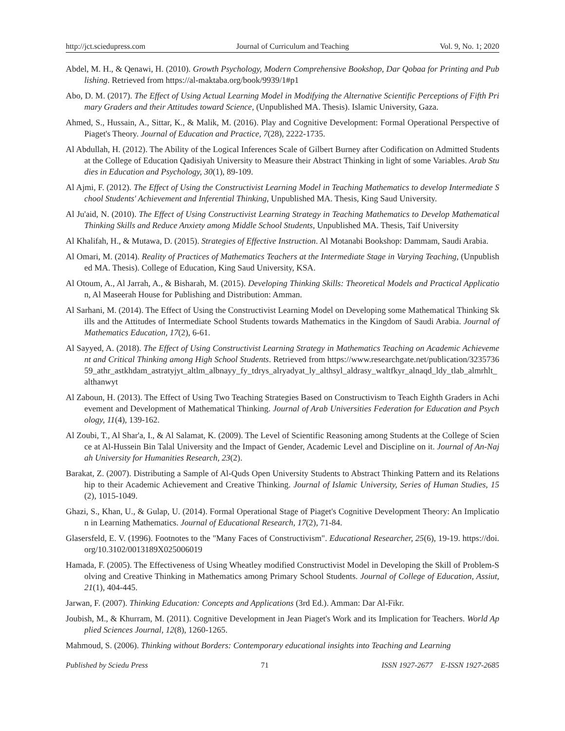http://jct.sciedupress.com Journal of Curriculum and Teaching Vol. 9, No. 1; 2020
Abdel, M. H., & Qenawi, H. (2010). Growth Psychology, Modern Comprehensive Bookshop, Dar Qobaa for Printing and Publishing. Retrieved from https://al-maktaba.org/book/9939/1#p1
Abo, D. M. (2017). The Effect of Using Actual Learning Model in Modifying the Alternative Scientific Perceptions of Fifth Primary Graders and their Attitudes toward Science, (Unpublished MA. Thesis). Islamic University, Gaza.
Ahmed, S., Hussain, A., Sittar, K., & Malik, M. (2016). Play and Cognitive Development: Formal Operational Perspective of Piaget's Theory. Journal of Education and Practice, 7(28), 2222-1735.
Al Abdullah, H. (2012). The Ability of the Logical Inferences Scale of Gilbert Burney after Codification on Admitted Students at the College of Education Qadisiyah University to Measure their Abstract Thinking in light of some Variables. Arab Studies in Education and Psychology, 30(1), 89-109.
Al Ajmi, F. (2012). The Effect of Using the Constructivist Learning Model in Teaching Mathematics to develop Intermediate School Students' Achievement and Inferential Thinking, Unpublished MA. Thesis, King Saud University.
Al Ju'aid, N. (2010). The Effect of Using Constructivist Learning Strategy in Teaching Mathematics to Develop Mathematical Thinking Skills and Reduce Anxiety among Middle School Students, Unpublished MA. Thesis, Taif University
Al Khalifah, H., & Mutawa, D. (2015). Strategies of Effective Instruction. Al Motanabi Bookshop: Dammam, Saudi Arabia.
Al Omari, M. (2014). Reality of Practices of Mathematics Teachers at the Intermediate Stage in Varying Teaching, (Unpublished MA. Thesis). College of Education, King Saud University, KSA.
Al Otoum, A., Al Jarrah, A., & Bisharah, M. (2015). Developing Thinking Skills: Theoretical Models and Practical Application, Al Maseerah House for Publishing and Distribution: Amman.
Al Sarhani, M. (2014). The Effect of Using the Constructivist Learning Model on Developing some Mathematical Thinking Skills and the Attitudes of Intermediate School Students towards Mathematics in the Kingdom of Saudi Arabia. Journal of Mathematics Education, 17(2), 6-61.
Al Sayyed, A. (2018). The Effect of Using Constructivist Learning Strategy in Mathematics Teaching on Academic Achievement and Critical Thinking among High School Students. Retrieved from https://www.researchgate.net/publication/323573659_athr_astkhdam_astratyjyt_altlm_albnayy_fy_tdrys_alryadyat_ly_althsyl_aldrasy_waltfkyr_alnaqd_ldy_tlab_almrhlt_althanwyt
Al Zaboun, H. (2013). The Effect of Using Two Teaching Strategies Based on Constructivism to Teach Eighth Graders in Achievement and Development of Mathematical Thinking. Journal of Arab Universities Federation for Education and Psychology, 11(4), 139-162.
Al Zoubi, T., Al Shar'a, I., & Al Salamat, K. (2009). The Level of Scientific Reasoning among Students at the College of Science at Al-Hussein Bin Talal University and the Impact of Gender, Academic Level and Discipline on it. Journal of An-Najah University for Humanities Research, 23(2).
Barakat, Z. (2007). Distributing a Sample of Al-Quds Open University Students to Abstract Thinking Pattern and its Relationship to their Academic Achievement and Creative Thinking. Journal of Islamic University, Series of Human Studies, 15(2), 1015-1049.
Ghazi, S., Khan, U., & Gulap, U. (2014). Formal Operational Stage of Piaget's Cognitive Development Theory: An Implication in Learning Mathematics. Journal of Educational Research, 17(2), 71-84.
Glasersfeld, E. V. (1996). Footnotes to the "Many Faces of Constructivism". Educational Researcher, 25(6), 19-19. https://doi.org/10.3102/0013189X025006019
Hamada, F. (2005). The Effectiveness of Using Wheatley modified Constructivist Model in Developing the Skill of Problem-Solving and Creative Thinking in Mathematics among Primary School Students. Journal of College of Education, Assiut, 21(1), 404-445.
Jarwan, F. (2007). Thinking Education: Concepts and Applications (3rd Ed.). Amman: Dar Al-Fikr.
Joubish, M., & Khurram, M. (2011). Cognitive Development in Jean Piaget's Work and its Implication for Teachers. World Applied Sciences Journal, 12(8), 1260-1265.
Mahmoud, S. (2006). Thinking without Borders: Contemporary educational insights into Teaching and Learning
Published by Sciedu Press 71 ISSN 1927-2677 E-ISSN 1927-2685